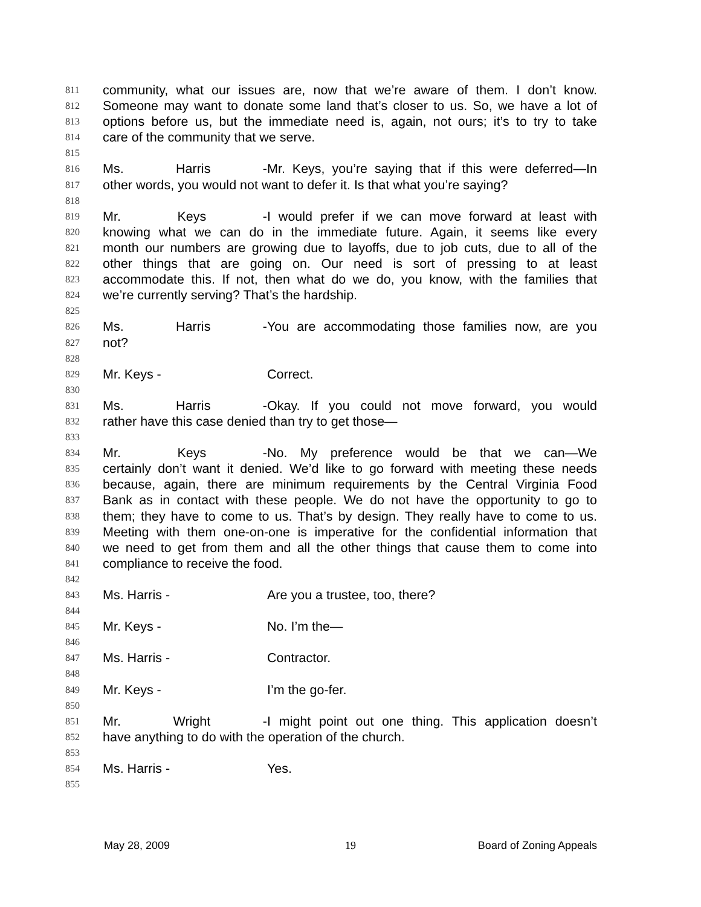811 community, what our issues are, now that we’re aware of them. I don’t know.
812 Someone may want to donate some land that’s closer to us. So, we have a lot of
813 options before us, but the immediate need is, again, not ours; it’s to try to take
814 care of the community that we serve.
815
816 Ms. Harris - Mr. Keys, you’re saying that if this were deferred—In
817 other words, you would not want to defer it. Is that what you’re saying?
818
819 Mr. Keys - I would prefer if we can move forward at least with
820 knowing what we can do in the immediate future. Again, it seems like every
821 month our numbers are growing due to layoffs, due to job cuts, due to all of the
822 other things that are going on. Our need is sort of pressing to at least
823 accommodate this. If not, then what do we do, you know, with the families that
824 we’re currently serving? That’s the hardship.
825
826 Ms. Harris - You are accommodating those families now, are you
827 not?
828
829 Mr. Keys - Correct.
830
831 Ms. Harris - Okay. If you could not move forward, you would
832 rather have this case denied than try to get those—
833
834 Mr. Keys - No. My preference would be that we can—We
835 certainly don’t want it denied. We’d like to go forward with meeting these needs
836 because, again, there are minimum requirements by the Central Virginia Food
837 Bank as in contact with these people. We do not have the opportunity to go to
838 them; they have to come to us. That’s by design. They really have to come to us.
839 Meeting with them one-on-one is imperative for the confidential information that
840 we need to get from them and all the other things that cause them to come into
841 compliance to receive the food.
842
843 Ms. Harris - Are you a trustee, too, there?
844
845 Mr. Keys - No. I’m the—
846
847 Ms. Harris - Contractor.
848
849 Mr. Keys - I’m the go-fer.
850
851 Mr. Wright - I might point out one thing. This application doesn’t
852 have anything to do with the operation of the church.
853
854 Ms. Harris - Yes.
855
May 28, 2009 19 Board of Zoning Appeals